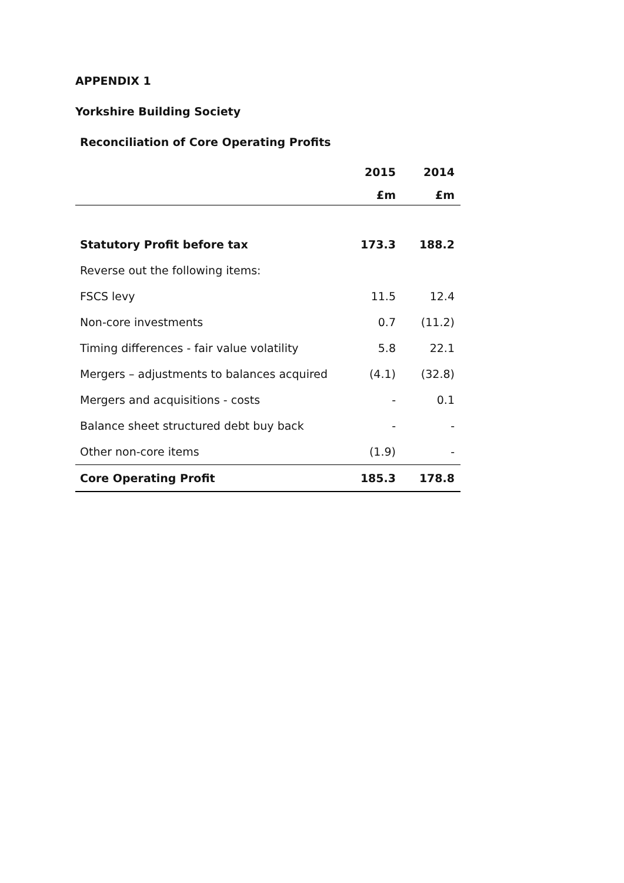APPENDIX 1
Yorkshire Building Society
Reconciliation of Core Operating Profits
| | 2015 | 2014 |
| --- | --- | --- |
| | £m | £m |
| Statutory Profit before tax | 173.3 | 188.2 |
| Reverse out the following items: | | |
| FSCS levy | 11.5 | 12.4 |
| Non-core investments | 0.7 | (11.2) |
| Timing differences - fair value volatility | 5.8 | 22.1 |
| Mergers – adjustments to balances acquired | (4.1) | (32.8) |
| Mergers and acquisitions - costs | - | 0.1 |
| Balance sheet structured debt buy back | - | - |
| Other non-core items | (1.9) | - |
| Core Operating Profit | 185.3 | 178.8 |